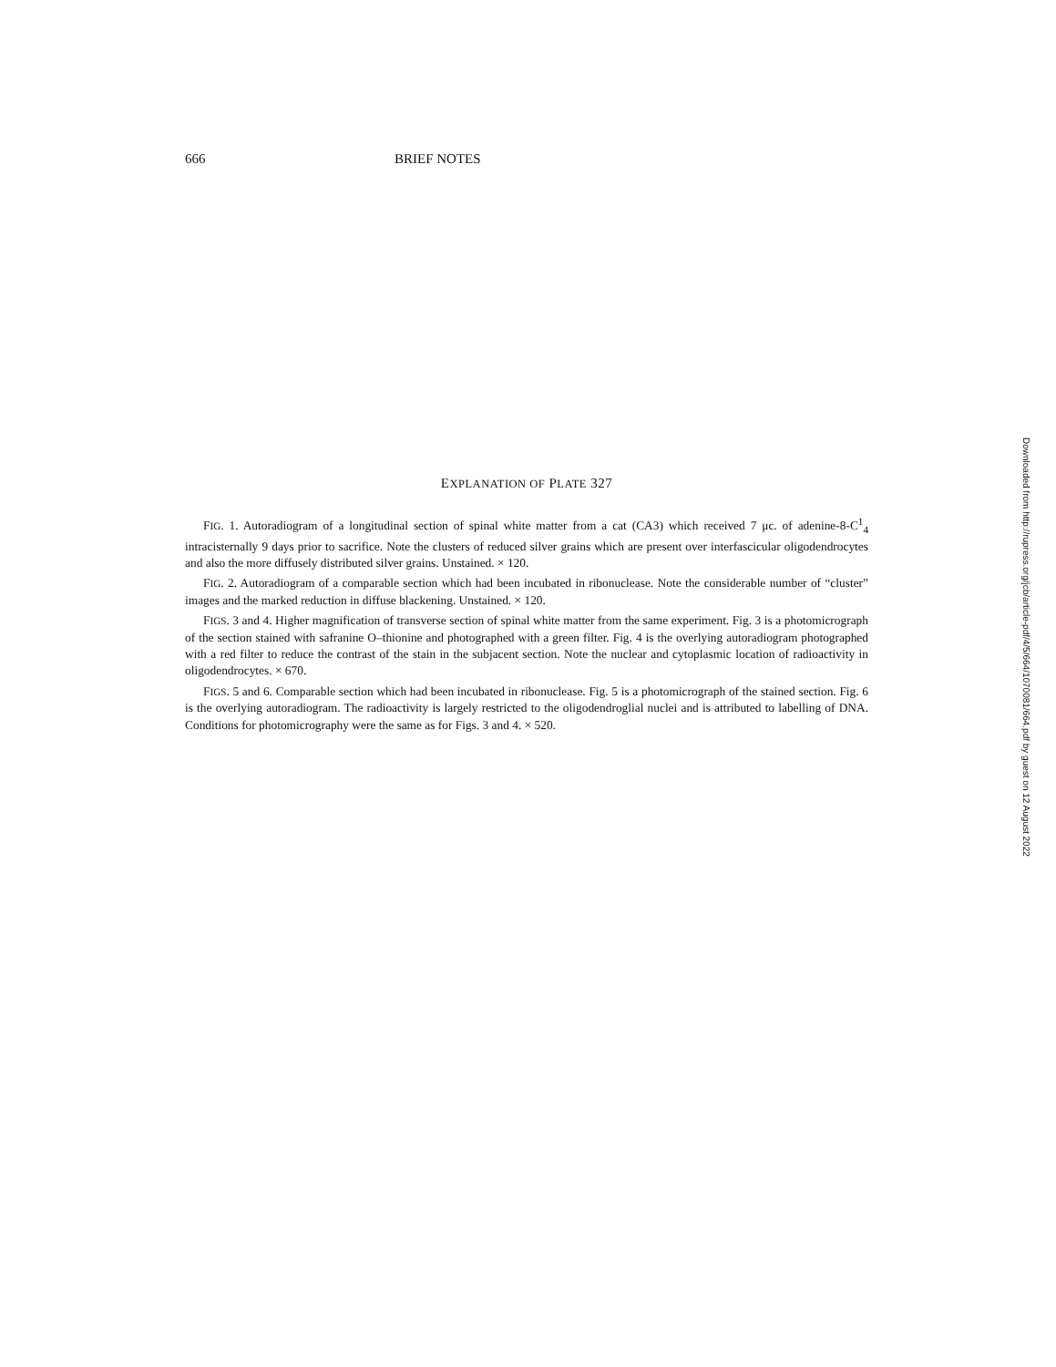666 BRIEF NOTES
EXPLANATION OF PLATE 327
FIG. 1. Autoradiogram of a longitudinal section of spinal white matter from a cat (CA3) which received 7 μc. of adenine-8-C<sup>1</sup><sub>4</sub> intracisternally 9 days prior to sacrifice. Note the clusters of reduced silver grains which are present over interfascicular oligodendrocytes and also the more diffusely distributed silver grains. Unstained. × 120.
FIG. 2. Autoradiogram of a comparable section which had been incubated in ribonuclease. Note the considerable number of “cluster” images and the marked reduction in diffuse blackening. Unstained. × 120.
FIGS. 3 and 4. Higher magnification of transverse section of spinal white matter from the same experiment. Fig. 3 is a photomicrograph of the section stained with safranine O–thionine and photographed with a green filter. Fig. 4 is the overlying autoradiogram photographed with a red filter to reduce the contrast of the stain in the subjacent section. Note the nuclear and cytoplasmic location of radioactivity in oligodendrocytes. × 670.
FIGS. 5 and 6. Comparable section which had been incubated in ribonuclease. Fig. 5 is a photomicrograph of the stained section. Fig. 6 is the overlying autoradiogram. The radioactivity is largely restricted to the oligodendroglial nuclei and is attributed to labelling of DNA. Conditions for photomicrography were the same as for Figs. 3 and 4. × 520.
Downloaded from http://rupress.org/jcb/article-pdf/4/5/664/1070081/664.pdf by guest on 12 August 2022